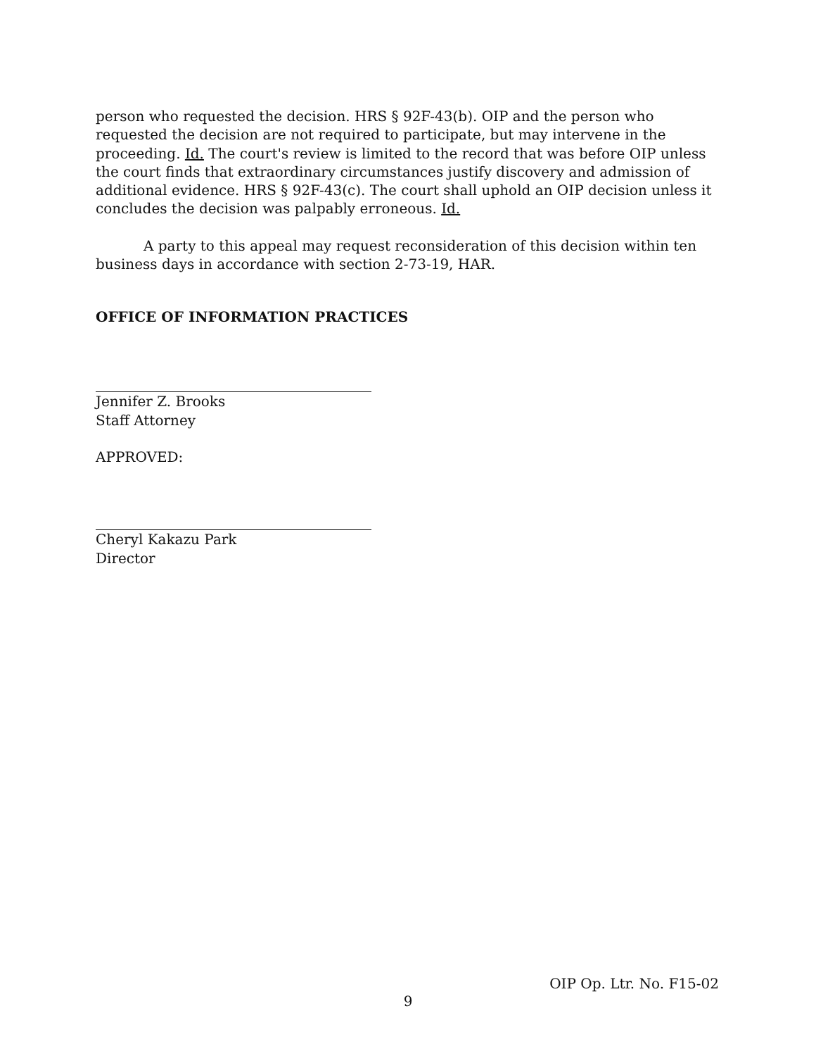person who requested the decision. HRS § 92F-43(b). OIP and the person who requested the decision are not required to participate, but may intervene in the proceeding. Id. The court's review is limited to the record that was before OIP unless the court finds that extraordinary circumstances justify discovery and admission of additional evidence. HRS § 92F-43(c). The court shall uphold an OIP decision unless it concludes the decision was palpably erroneous. Id.
A party to this appeal may request reconsideration of this decision within ten business days in accordance with section 2-73-19, HAR.
OFFICE OF INFORMATION PRACTICES
Jennifer Z. Brooks
Staff Attorney
APPROVED:
Cheryl Kakazu Park
Director
OIP Op. Ltr. No. F15-02
9